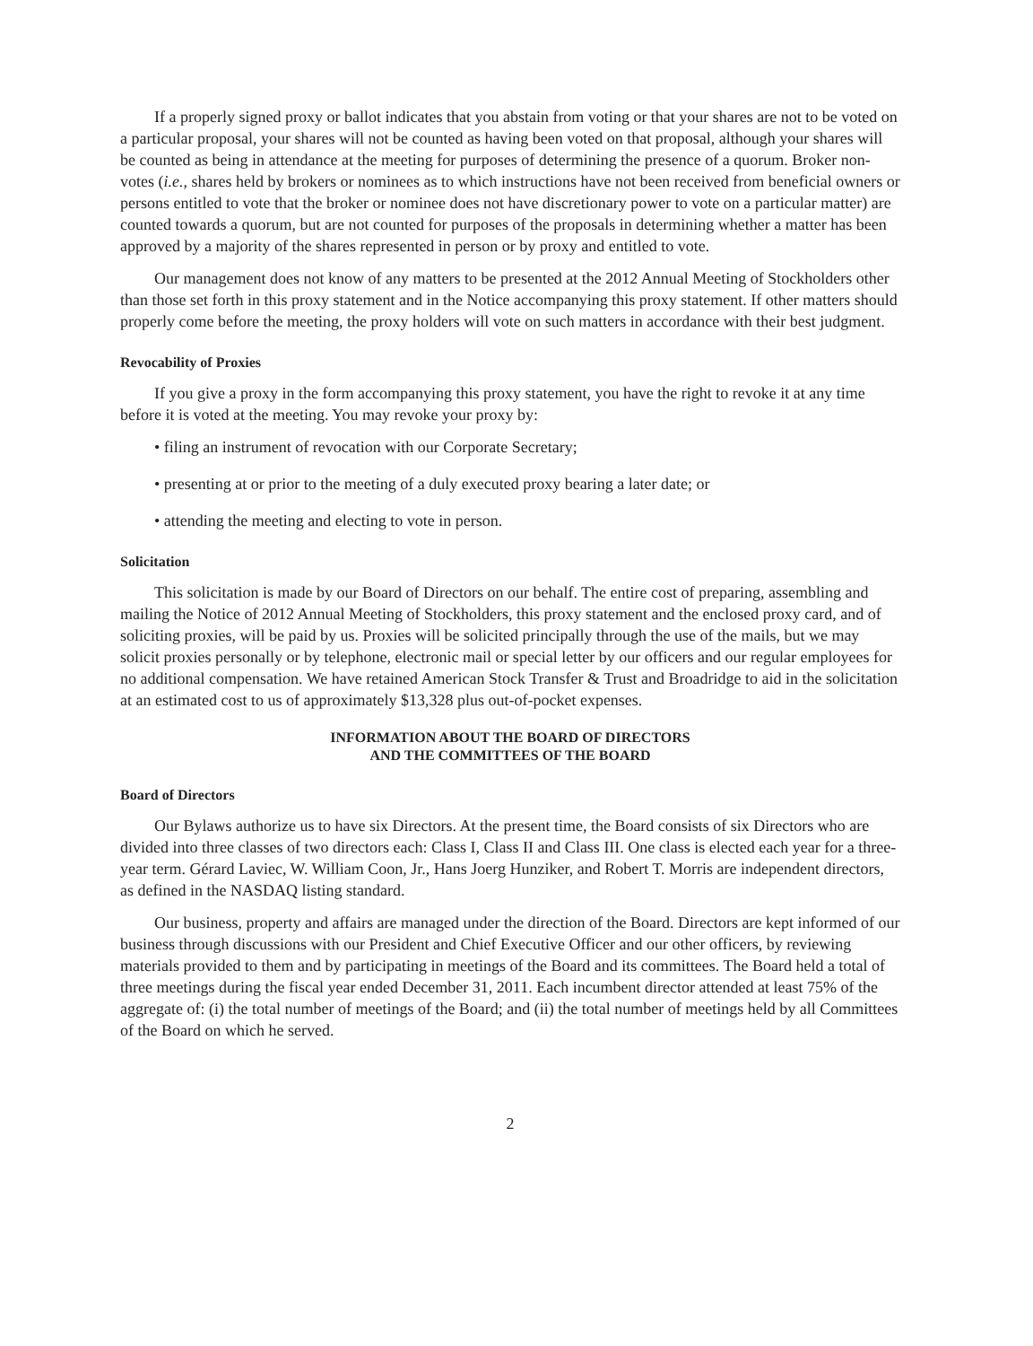If a properly signed proxy or ballot indicates that you abstain from voting or that your shares are not to be voted on a particular proposal, your shares will not be counted as having been voted on that proposal, although your shares will be counted as being in attendance at the meeting for purposes of determining the presence of a quorum. Broker non-votes (i.e., shares held by brokers or nominees as to which instructions have not been received from beneficial owners or persons entitled to vote that the broker or nominee does not have discretionary power to vote on a particular matter) are counted towards a quorum, but are not counted for purposes of the proposals in determining whether a matter has been approved by a majority of the shares represented in person or by proxy and entitled to vote.
Our management does not know of any matters to be presented at the 2012 Annual Meeting of Stockholders other than those set forth in this proxy statement and in the Notice accompanying this proxy statement. If other matters should properly come before the meeting, the proxy holders will vote on such matters in accordance with their best judgment.
Revocability of Proxies
If you give a proxy in the form accompanying this proxy statement, you have the right to revoke it at any time before it is voted at the meeting. You may revoke your proxy by:
• filing an instrument of revocation with our Corporate Secretary;
• presenting at or prior to the meeting of a duly executed proxy bearing a later date; or
• attending the meeting and electing to vote in person.
Solicitation
This solicitation is made by our Board of Directors on our behalf. The entire cost of preparing, assembling and mailing the Notice of 2012 Annual Meeting of Stockholders, this proxy statement and the enclosed proxy card, and of soliciting proxies, will be paid by us. Proxies will be solicited principally through the use of the mails, but we may solicit proxies personally or by telephone, electronic mail or special letter by our officers and our regular employees for no additional compensation. We have retained American Stock Transfer & Trust and Broadridge to aid in the solicitation at an estimated cost to us of approximately $13,328 plus out-of-pocket expenses.
INFORMATION ABOUT THE BOARD OF DIRECTORS
AND THE COMMITTEES OF THE BOARD
Board of Directors
Our Bylaws authorize us to have six Directors. At the present time, the Board consists of six Directors who are divided into three classes of two directors each: Class I, Class II and Class III. One class is elected each year for a three-year term. Gérard Laviec, W. William Coon, Jr., Hans Joerg Hunziker, and Robert T. Morris are independent directors, as defined in the NASDAQ listing standard.
Our business, property and affairs are managed under the direction of the Board. Directors are kept informed of our business through discussions with our President and Chief Executive Officer and our other officers, by reviewing materials provided to them and by participating in meetings of the Board and its committees. The Board held a total of three meetings during the fiscal year ended December 31, 2011. Each incumbent director attended at least 75% of the aggregate of: (i) the total number of meetings of the Board; and (ii) the total number of meetings held by all Committees of the Board on which he served.
2